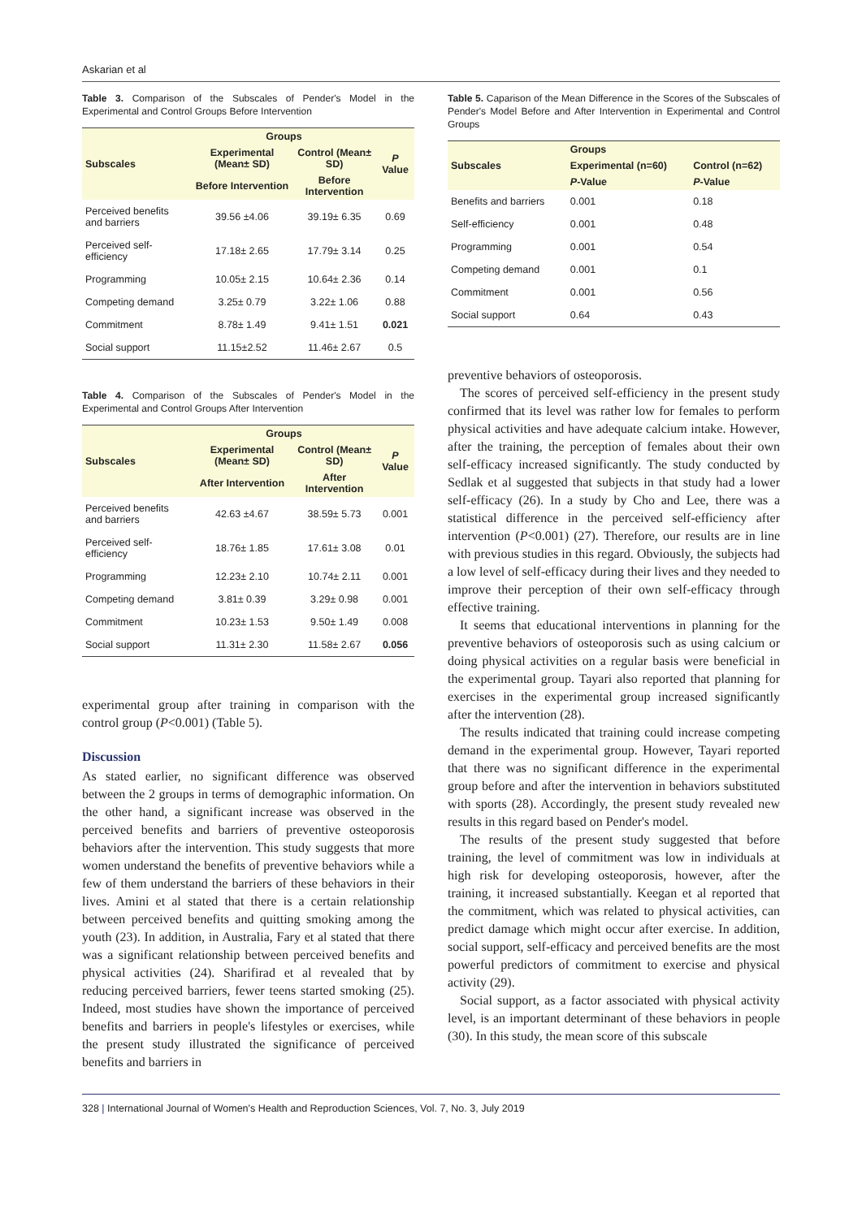Askarian et al
Table 3. Comparison of the Subscales of Pender's Model in the Experimental and Control Groups Before Intervention
| Subscales | Groups | | P Value |
| --- | --- | --- | --- |
| | Experimental (Mean± SD) | Control (Mean± SD) | |
| | Before Intervention | Before Intervention | |
| Perceived benefits and barriers | 39.56 ±4.06 | 39.19± 6.35 | 0.69 |
| Perceived self-efficiency | 17.18± 2.65 | 17.79± 3.14 | 0.25 |
| Programming | 10.05± 2.15 | 10.64± 2.36 | 0.14 |
| Competing demand | 3.25± 0.79 | 3.22± 1.06 | 0.88 |
| Commitment | 8.78± 1.49 | 9.41± 1.51 | 0.021 |
| Social support | 11.15±2.52 | 11.46± 2.67 | 0.5 |
Table 4. Comparison of the Subscales of Pender's Model in the Experimental and Control Groups After Intervention
| Subscales | Groups | | P Value |
| --- | --- | --- | --- |
| | Experimental (Mean± SD) | Control (Mean± SD) | |
| | After Intervention | After Intervention | |
| Perceived benefits and barriers | 42.63 ±4.67 | 38.59± 5.73 | 0.001 |
| Perceived self-efficiency | 18.76± 1.85 | 17.61± 3.08 | 0.01 |
| Programming | 12.23± 2.10 | 10.74± 2.11 | 0.001 |
| Competing demand | 3.81± 0.39 | 3.29± 0.98 | 0.001 |
| Commitment | 10.23± 1.53 | 9.50± 1.49 | 0.008 |
| Social support | 11.31± 2.30 | 11.58± 2.67 | 0.056 |
experimental group after training in comparison with the control group (P<0.001) (Table 5).
Discussion
As stated earlier, no significant difference was observed between the 2 groups in terms of demographic information. On the other hand, a significant increase was observed in the perceived benefits and barriers of preventive osteoporosis behaviors after the intervention. This study suggests that more women understand the benefits of preventive behaviors while a few of them understand the barriers of these behaviors in their lives. Amini et al stated that there is a certain relationship between perceived benefits and quitting smoking among the youth (23). In addition, in Australia, Fary et al stated that there was a significant relationship between perceived benefits and physical activities (24). Sharifirad et al revealed that by reducing perceived barriers, fewer teens started smoking (25). Indeed, most studies have shown the importance of perceived benefits and barriers in people's lifestyles or exercises, while the present study illustrated the significance of perceived benefits and barriers in
Table 5. Caparison of the Mean Difference in the Scores of the Subscales of Pender's Model Before and After Intervention in Experimental and Control Groups
| Subscales | Groups | |
| --- | --- | --- |
| | Experimental (n=60) | Control (n=62) |
| | P -Value | P -Value |
| Benefits and barriers | 0.001 | 0.18 |
| Self-efficiency | 0.001 | 0.48 |
| Programming | 0.001 | 0.54 |
| Competing demand | 0.001 | 0.1 |
| Commitment | 0.001 | 0.56 |
| Social support | 0.64 | 0.43 |
preventive behaviors of osteoporosis.
The scores of perceived self-efficiency in the present study confirmed that its level was rather low for females to perform physical activities and have adequate calcium intake. However, after the training, the perception of females about their own self-efficacy increased significantly. The study conducted by Sedlak et al suggested that subjects in that study had a lower self-efficacy (26). In a study by Cho and Lee, there was a statistical difference in the perceived self-efficiency after intervention (P<0.001) (27). Therefore, our results are in line with previous studies in this regard. Obviously, the subjects had a low level of self-efficacy during their lives and they needed to improve their perception of their own self-efficacy through effective training.
It seems that educational interventions in planning for the preventive behaviors of osteoporosis such as using calcium or doing physical activities on a regular basis were beneficial in the experimental group. Tayari also reported that planning for exercises in the experimental group increased significantly after the intervention (28).
The results indicated that training could increase competing demand in the experimental group. However, Tayari reported that there was no significant difference in the experimental group before and after the intervention in behaviors substituted with sports (28). Accordingly, the present study revealed new results in this regard based on Pender's model.
The results of the present study suggested that before training, the level of commitment was low in individuals at high risk for developing osteoporosis, however, after the training, it increased substantially. Keegan et al reported that the commitment, which was related to physical activities, can predict damage which might occur after exercise. In addition, social support, self-efficacy and perceived benefits are the most powerful predictors of commitment to exercise and physical activity (29).
Social support, as a factor associated with physical activity level, is an important determinant of these behaviors in people (30). In this study, the mean score of this subscale
328 | International Journal of Women's Health and Reproduction Sciences, Vol. 7, No. 3, July 2019